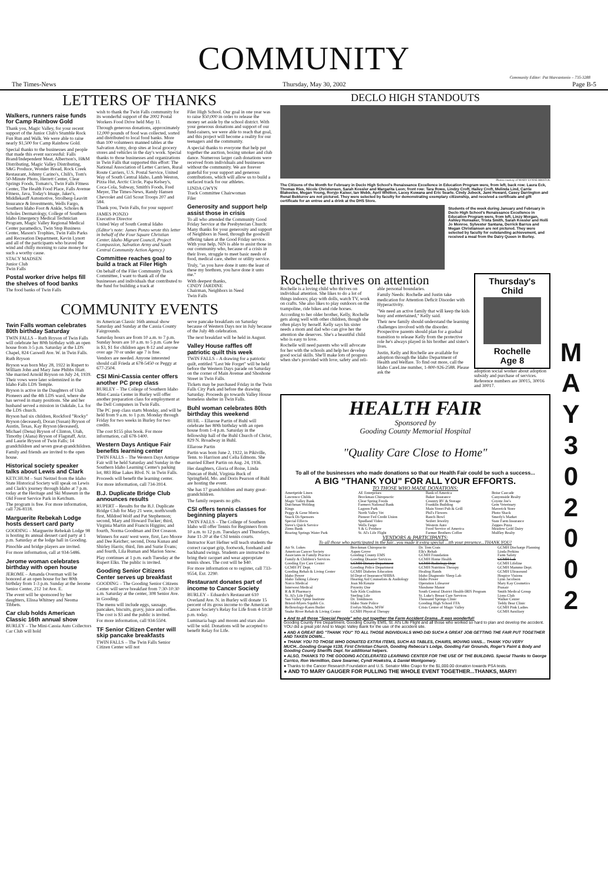COMMUNITY
Community Editor: Pat Marcantonio – 735-3288
The Times-News Thursday, May 30, 2002 Page B-5
LETTERS OF THANKS
Walkers, runners raise funds for Camp Rainbow Gold
Thank you, Magic Valley, for your recent support of the Junior Club's Stumble Rock Fun Run and Walk. We were able to raise nearly $1,500 for Camp Rainbow Gold.
Special thanks to the businesses and people that made this event successful: Falls Brand/Independent Meat, Albertson's, H&M Distributing, Magic Valley Distributing, S&G Produce, Wonder Bread, Rock Creek Restaurant, Johnny Carino's, Chili's, Tom's 50-Minute Photo, Herrett Center, Clear Springs Foods, Tomato's, Twin Falls Fitness Center, The Health Food Place, Falls Avenue Fitness, Java, Today's Image, Jaker's, Middlekauff Automotive, Strolberg-Leavitt Insurance & Investments, Wells Fargo, Southern Idaho Foot & Ankle, Scholes & Scholes Dermatology, College of Southern Idaho Emergency Medical Technician Program, Magic Valley Regional Medical Center paramedics, Twin Stop Business Center, Mason's Trophies, Twin Falls Parks and Recreation Department, Kevin Lynott and all of the participants who braved the wind and chilly morning to raise money for such a worthy cause.
STACY MADSEN
Junior Club
Twin Falls
Postal worker drive helps fill the shelves of food banks
The food banks of Twin Falls
wish to thank the Twin Falls community for its wonderful support of the 2002 Postal Workers Food Drive held May 11.
Through generous donations, approximately 12,000 pounds of food was collected, sorted and distributed to local food banks. More than 100 volunteers manned tables at the Salvation Army, drop sites at local grocery stores and vehicles in the day's work. Special thanks to those businesses and organizations in Twin Falls that supported this effort: The National Association of Letter Carriers, Rural Route Carriers, U.S. Postal Service, United Way of South Central Idaho, Lamb Weston, Pizza Hut, Arctic Circle, Papa Kelsey's, Coca-Cola, Subway, Smith's Foods, Fred Meyer, The Times-News, Randy Hansen Chevrolet and Girl Scout Troops 207 and 584.
Thank you, Twin Falls, for your support!
JAMES PONZO
Executive Director
United Way of South Central Idaho
(Editor's note: James Ponzo wrote this letter in behalf of the Four Square Christian Center, Idaho Migrant Council, Project Compassion, Salvation Army and South Central Community Action Agency.)
Committee reaches goal to build a track at Filer High
On behalf of the Filer Community Track Committee, I want to thank all of the businesses and individuals that contributed to the fund for building a track at
Filer High School. Our goal in one year was to raise $50,000 in order to release the money set aside by the school district. With your generous donations and support of our fund-raisers, we were able to reach that goal, and this project will become a reality for our teenagers and the community.
A special thanks to everyone that help put together the auction, boxing smoker and club dance. Numerous larger cash donations were received from individuals and businesses without the community. We are forever grateful for your support and generous contributions, which will allow us to build a surfaced track for our athletes.
LINDA GWYN
Track Committee Chairwoman
Filer
Generosity and support help assist those in crisis
To all who attended the Community Good Friday Service at the Presbyterian Church: Many thanks for your generosity and support of Neighbors in Need, through the goodwill offering taken at the Good Friday service. With your help, NiN is able to assist those in our community who, because of a crisis in their lives, struggle to meet basic needs of food, medical care, shelter or utility service.
Truly, "as you have done it unto the least of these my brethren, you have done it unto me."
With deepest thanks,
CINDY JARDINE
Chairman, Neighbors in Need
Twin Falls
COMMUNITY EVENTS
Twin Falls woman celebrates 80th birthday Saturday
TWIN FALLS – Ruth Bryson of Twin Falls will celebrate her 80th birthday with an open house from 3-5 p.m. Saturday at the LDS Chapel, 824 Caswell Ave. W. in Twin Falls.
Ruth Bryson
Bryson was born May 28, 1922 in Rupert to William John and Mary Jane Phibbs Hiatt. She married Arnold Bryson on July 24, 1939. Their vows were later solemnized in the Idaho Falls LDS Temple.
Bryson is active in the Daughters of Utah Pioneers and the 4th LDS ward, where she has served in many positions. She and her husband served a mission in Oakdale, La. for the LDS church.
Bryson had six children, Rockford "Rocky" Bryson (deceased), Doran (Susan) Bryson of Austin, Texas, Kay Bryson (deceased), Michael (Dena) Bryson of Clinton, Utah, Timothy (Alana) Bryson of Flagstaff, Ariz. and Laurie Bryson of Twin Falls; 14 grandchildren and seven great-grandchildren.
Family and friends are invited to the open house.
Historical society speaker talks about Lewis and Clark
KETCHUM – Suzi Neitzel from the Idaho State Historical Society will speak on Lewis and Clark's journey through Idaho at 7 p.m. today at the Heritage and Ski Museum in the Old Forest Service Park in Ketchum.
The program is free. For more information, call 726-8118.
Marguerite Rebekah Lodge hosts dessert card party
GOODING – Marguerite Rebekah Lodge 98 is hosting its annual dessert card party at 1 p.m. Saturday at the lodge hall in Gooding.
Pinochle and bridge players are invited.
For more information, call at 934-5486.
Jerome woman celebrates birthday with open house
JEROME – Amanda Overman will be honored at an open house for her 80th birthday from 1-3 p.m. Sunday at the Jerome Senior Center, 212 1st Ave. E.
The event will be sponsored by her daughters, Elissa Whitney and Neoma Tibbets.
Car club holds American Classic 16th annual show
BURLEY – The Mini-Cassia Auto Collectors Car Club will hold
its American Classic 16th annual show Saturday and Sunday at the Cassia County Fairgrounds.
Saturday hours are from 10 a.m. to 7 p.m. Sunday hours are 10 a.m. to 5 p.m. Gate fee is $3, $1 for children ages 8-12 and anyone over age 70 or under age 7 is free.
Vendors are needed. Anyone interested should call Frieda at 678-5450 or Peggy at 677-2504.
CSI Mini-Cassia center offers another PC prep class
BURLEY – The College of Southern Idaho Mini-Cassia Center in Burley will offer another preparation class for employment at the Dell Computers in Twin Falls.
The PC prep class starts Monday, and will be held from 9 a.m. to 1 p.m. Monday through Friday for two weeks in Burley for two credits.
The cost $155 plus book. For more information, call 678-1400.
Western Days Antique Fair benefits learning center
TWIN FALLS – The Western Days Antique Fair will be held Saturday and Sunday in the Southern Idaho Learning Center's parking lot, 883 Blue Lakes Blvd. N. in Twin Falls.
Proceeds will benefit the learning center.
For more information, call 734-3914.
B.J. Duplicate Bridge Club announces results
RUPERT – Results for the B.J. Duplicate Bridge Club for May 21 were, north/south first, Mildred Wolf and Pat Stephenson; second, Mary and Howard Tucker; third, Virginia Martin and Francis Higgins; and fourth, Norma Goodman and Dot Creason.
Winners for east/ west were, first, Leo Moore and Dee Keicher; second, Dona Kunau and Shirley Harris; third, Jim and Suzie Evans; and fourth, Lila Buman and Marion Snow.
Play continues at 1 p.m. each Tuesday at the Rupert Elks. The public is invited.
Gooding Senior Citizens Center serves up breakfast
GOODING – The Gooding Senior Citizens Center will serve breakfast from 7:30-10:30 a.m. Saturday at the center, 308 Senior Ave. in Gooding.
The menu will include eggs, sausage, pancakes, biscuits, gravy, juice and coffee. The cost is $3 and the public is invited.
For more information, call 934-5504.
TF Senior Citizen Center will skip pancake breakfasts
TWIN FALLS – The Twin Falls Senior Citizen Center will not
serve pancake breakfasts on Saturday because of Western Days nor in July because of the July 4th celebration.
The next breakfast will be held in August.
Valley House raffles off patriotic quilt this week
TWIN FALLS – A drawing for a patriotic quilt, entitled "Lest We Forget" will be held before the Western Days parade on Saturday on the corner of Main Avenue and Shoshone Street in Twin Falls.
Tickets may be purchased Friday in the Twin Falls City Park and before the drawing Saturday. Proceeds go towards Valley House homeless shelter in Twin Falls.
Buhl woman celebrates 80th birthday this weekend
BUHL – Ellarose Partin of Buhl will celebrate her 80th birthday with an open house from 1-4 p.m. Saturday in the fellowship hall of the Buhl Church of Christ, 829 N. Broadway in Buhl.
Ellarose Partin
Partin was born June 2, 1922, in Pikiville, Tenn. to Harrison and Celia Edmons. She married Elbert Partin on Aug. 24, 1936.
Her daughters, Gloria of Boise, Linda Duncan of Buhl, Virginia Buck of Springfield, Mo. and Doris Pearson of Buhl are hosting the event.
She has 17 grandchildren and many great-grandchildren.
The family requests no gifts.
CSI offers tennis classes for beginning players
TWIN FALLS – The College of Southern Idaho will offer Tennis for Beginners from 10 a.m. to 12 p.m. Tuesdays and Thursdays, June 11-20 at the CSI tennis courts.
Instructor Kurt Hefner will teach students the correct racquet grip, footwork, forehand and backhand swings. Students are instructed to bring their racquet and wear appropriate tennis shoes. The cost will be $40.
For more information or to register, call 733-9554, Ext. 2290.
Restaurant donates part of income to Cancer Society
BURLEY – Eduardo's Restaurant 610 Overland Ave. N. in Burley will donate 15 percent of its gross income to the American Cancer Society's Relay for Life from 4-10:30 p.m. today.
Luminaria bags and moons and stars also will be sold. Donations will be accepted to benefit Relay for Life.
DECLO HIGH STANDOUTS
Photos courtesy of MARY LYNNE BRISTOL
The Citizens of the Month for February in Declo High School's Renaissance Excellence in Education Program were, from left, back row: Laura Eck, Thomas Ries, Nicole Christensen, Sarah Kossler and Margarita Leon; front row: Tara Rowe, Lindzy Croft, Hailey Croft, Melinda Lind, Carrie Blakeslee, Megan Young, Roryjo Kaiser, Ian Webb, April Whitton, Lacey Kuwana and Eric Searle. Cindy Jubeck, Jami Heward, Casey Darrington and Renat Bekturov are not pictured. They were selected by faculty for demonstrating exemplary citizenship, and received a certificate and gift certificate for an entree and a drink at the DHS Store.
Students of the week during January and February in Declo High School's Renaissance Excellence in Education Program were, from left, Linzy Morgan, Ashley Hunsaker, Trista Smith, Sarah Kossler and Holli Jo Monroe. Sylvester Santana, Derrick Barrus and Megan Christiansen are not pictured. They were selected by faculty for outstanding achievement, and received a meal from the Dairy Queen in Burley.
Rochelle thrives on attention
Rochelle is a loving child who thrives on individual attention. She likes to do a lot of things indoors; play with dolls, watch TV, work on crafts. She also likes to play outdoors on the trampoline, ride bikes and ride horses.
According to her older brother, Kelly, Rochelle gets along well with other children, though she often plays by herself. Kelly says his sister needs a mom and dad who can give her the attention she deserves. She's a beautiful child who is easy to love.
Rochelle will need parents who will advocate for her with the schools and help her develop good social skills. She'll make lots of progress when she's provided with love, safety and reli-
able personal boundaries.
Family Needs: Rochelle and Justin take medication for Attention Deficit Disorder with Hyperactivity.
"We need an active family that will keep the kids busy and entertained," Kelly said.
Their new family should understand the learning challenges involved with the disorder. Prospective parents should plan for a gradual transition to release Kelly from the protective role he's always played in his brother and sister's lives.
Justin, Kelly and Rochelle are available for adoption through the Idaho Department of Health and Welfare. To find out more, call the Idaho CareLine number, 1-800-926-2588. Please ask the
Thursday's Child
Rochelle
Age 8
adoption social worker about adoption subsidy and purchase of services. Reference numbers are 30015, 30016 and 30017.
HEALTH FAIR
Sponsored by
Gooding County Memorial Hospital
"Quality Care Close to Home"
To all of the businesses who made donations so that our Health Fair could be such a success...
A BIG "THANK YOU" FOR ALL YOUR EFFORTS.
TO THOSE WHO MADE DONATIONS:
| Ameripride Linen Lawrence Childs Magic Valley Bank Dutchman Welding Kings Peggy & Gene Morris Snack Di-Spensors Special Effects Steve's Quick Service Zions Bank Roaring Springs Water Park | AE Enterprises Brockman Chiropractic Clear Spring Foods Farmers National Bank Lagoon Park North Valley Vet Pioneer Fed Credit Union Spudland Video Wells Fargo S & G Produce St. Al's Life Flight | Bank of America Baker Insurance Country RV & Storage Franklin Building Main Street Pub & Grill Phil's Flowers Ranch Bowl Seifert Jewelry Western Auto Food Service of America Farmer Brothers Coffee | Boise Cascade Canyonside Realty Coyote Joe's Gem Veterinary Maverick Store Photo Shack Smerly's Market State Farm Insurance Zeppes Pizza Meadow Gold Dairy Mulfley Realty |
VENDORS & PARTICIPANTS:
To all those who participated in the fair...you made it extra special ...ith your presence...THANK YOU!
| Air St. Lukes American Cancer Society Associates in Family Practice Family & Children's Services Gooding Eye Care Center GCMH PT Dept. Gooding Rehab & Living Center Idaho Power Idaho Talking Library Norco Medical Interwest Medical R & R Pharmacy St. Al's Life Flight Sun Valley Spine Institute Bristol-Myers Squibb Co. Reflexology-Karen Butler Snake River Rehab & Living Center | Brockman Chiropractic Aspen Grove Gooding County EMS Gooding Disaster Services GCMH Dietary Department Gooding Police Department GCMH Diabetes Education Id Dept of Insurance/SHIBA Hearing Aid Counselors & Audiology Joan McKenzie Pryority One Safe Kids Coalition Sterling Life Dr. Tomlinson Idaho State Police Evelyn Mallea, MSW GCMH Physical Therapy | Dr. Tom Crais Elk's Rehab GCMH Foundation GCMH Home Health GCMH Radiology Dept GCMH Nutrition Therapy Healing Hands Idaho Diagnostic Sleep Lab Idaho Power Operation Lifesaver Shoshone Manor South Central District Health-IRIS Program St. Luke's Breast Care Services Thousand Springs Clinic Gooding High School FFA Crisis Center of Magic Valley | GCMH Discharge Planning Linda Perkins Farm Safety GCMH Lab GCMH Lifeline GCMH Mammo Dept. GCMH Ultrasound Hospice Visions Lynn Jacobson Mary Kay Cosmetics Praxair Smith Medical Group Lions Club Walker Center Teddy Bear Clinic GCMH Pink Ladies GCMH Auxiliary |
● And to all those "Special People" who put together the Farm Accident Drama...It was wonderful!
Gooding County Fire Department, Gooding County EMS, St. Al's Life Flight and all those who worked so hard to plan and develop the accident. YOU did a great job! And to Magic Valley Bank for the use of the accident site.
● AND A GREAT BIG "THANK YOU" TO ALL THOSE INDIVIDUALS WHO DID SUCH A GREAT JOB GETTING THE FAIR PUT TOGETHER AND TAKEN DOWN...
● THANK YOU TO THOSE WHO DONATED EXTRA ITEMS, SUCH AS TABLES, CHAIRS, MOVING VANS... THANK YOU VERY MUCH...Gooding Grange #138, First Christian Church, Gooding Rebecca's Lodge, Gooding Fair Grounds, Roger's Paint & Body and Gooding County Sheriffs Dept. for additional helpers.
● ALSO, THANKS TO THE GOODING ACCELERATED LEARNING CENTER FOR THE USE OF THE BUILDING. Special Thanks to George Carrico, Ron Vermillion, Dave Swarner, Cyndi Hoekstra, & Daniel Montgomery.
● Thanks to the Cancer Research Foundation and U.S. Senator Mike Crapo for the $1,000.00 donation towards PSA tests.
● AND TO MARY GAUGER FOR PULLING THE WHOLE EVENT TOGETHER...THANKS, MARY!
M
A
Y
3
0
2
0
0
2